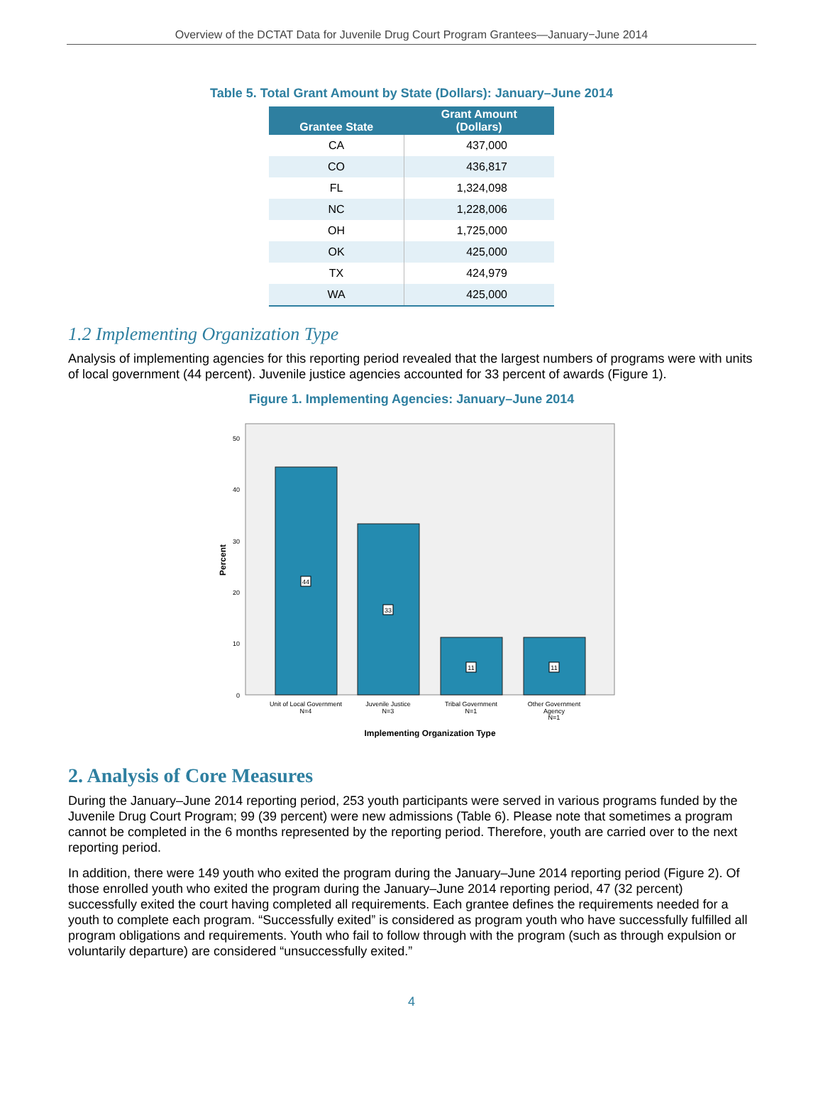Overview of the DCTAT Data for Juvenile Drug Court Program Grantees—January−June 2014
Table 5. Total Grant Amount by State (Dollars): January–June 2014
| Grantee State | Grant Amount (Dollars) |
| --- | --- |
| CA | 437,000 |
| CO | 436,817 |
| FL | 1,324,098 |
| NC | 1,228,006 |
| OH | 1,725,000 |
| OK | 425,000 |
| TX | 424,979 |
| WA | 425,000 |
1.2 Implementing Organization Type
Analysis of implementing agencies for this reporting period revealed that the largest numbers of programs were with units of local government (44 percent). Juvenile justice agencies accounted for 33 percent of awards (Figure 1).
Figure 1. Implementing Agencies: January–June 2014
0
10
20
30
40
50
Percent
44
33
11
11
Unit of Local Government
N=4
Juvenile Justice
N=3
Tribal Government
N=1
Other Government
Agency
N=1
Implementing Organization Type
2. Analysis of Core Measures
During the January–June 2014 reporting period, 253 youth participants were served in various programs funded by the Juvenile Drug Court Program; 99 (39 percent) were new admissions (Table 6). Please note that sometimes a program cannot be completed in the 6 months represented by the reporting period. Therefore, youth are carried over to the next reporting period.
In addition, there were 149 youth who exited the program during the January–June 2014 reporting period (Figure 2). Of those enrolled youth who exited the program during the January–June 2014 reporting period, 47 (32 percent) successfully exited the court having completed all requirements. Each grantee defines the requirements needed for a youth to complete each program. “Successfully exited” is considered as program youth who have successfully fulfilled all program obligations and requirements. Youth who fail to follow through with the program (such as through expulsion or voluntarily departure) are considered “unsuccessfully exited.”
4